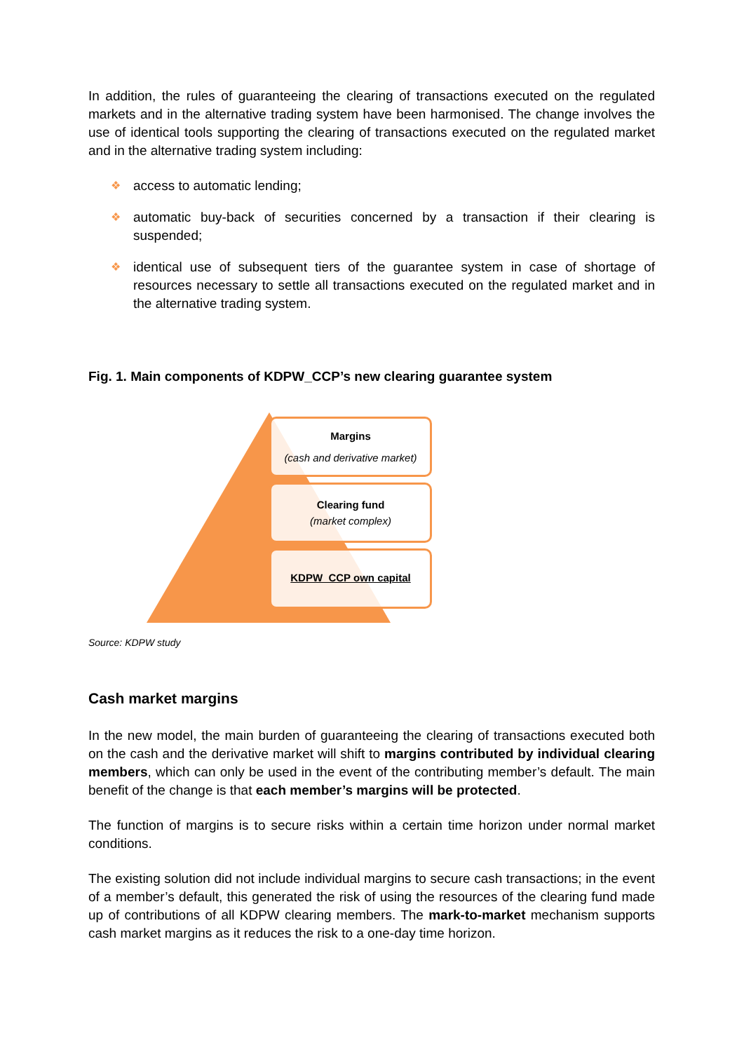In addition, the rules of guaranteeing the clearing of transactions executed on the regulated markets and in the alternative trading system have been harmonised. The change involves the use of identical tools supporting the clearing of transactions executed on the regulated market and in the alternative trading system including:
❖ access to automatic lending;
❖ automatic buy-back of securities concerned by a transaction if their clearing is suspended;
❖ identical use of subsequent tiers of the guarantee system in case of shortage of resources necessary to settle all transactions executed on the regulated market and in the alternative trading system.
Fig. 1. Main components of KDPW_CCP’s new clearing guarantee system
Margins
(cash and derivative market)
Clearing fund
(market complex)
KDPW_CCP own capital
Source: KDPW study
Cash market margins
In the new model, the main burden of guaranteeing the clearing of transactions executed both on the cash and the derivative market will shift to margins contributed by individual clearing members, which can only be used in the event of the contributing member’s default. The main benefit of the change is that each member’s margins will be protected.
The function of margins is to secure risks within a certain time horizon under normal market conditions.
The existing solution did not include individual margins to secure cash transactions; in the event of a member’s default, this generated the risk of using the resources of the clearing fund made up of contributions of all KDPW clearing members. The mark-to-market mechanism supports cash market margins as it reduces the risk to a one-day time horizon.